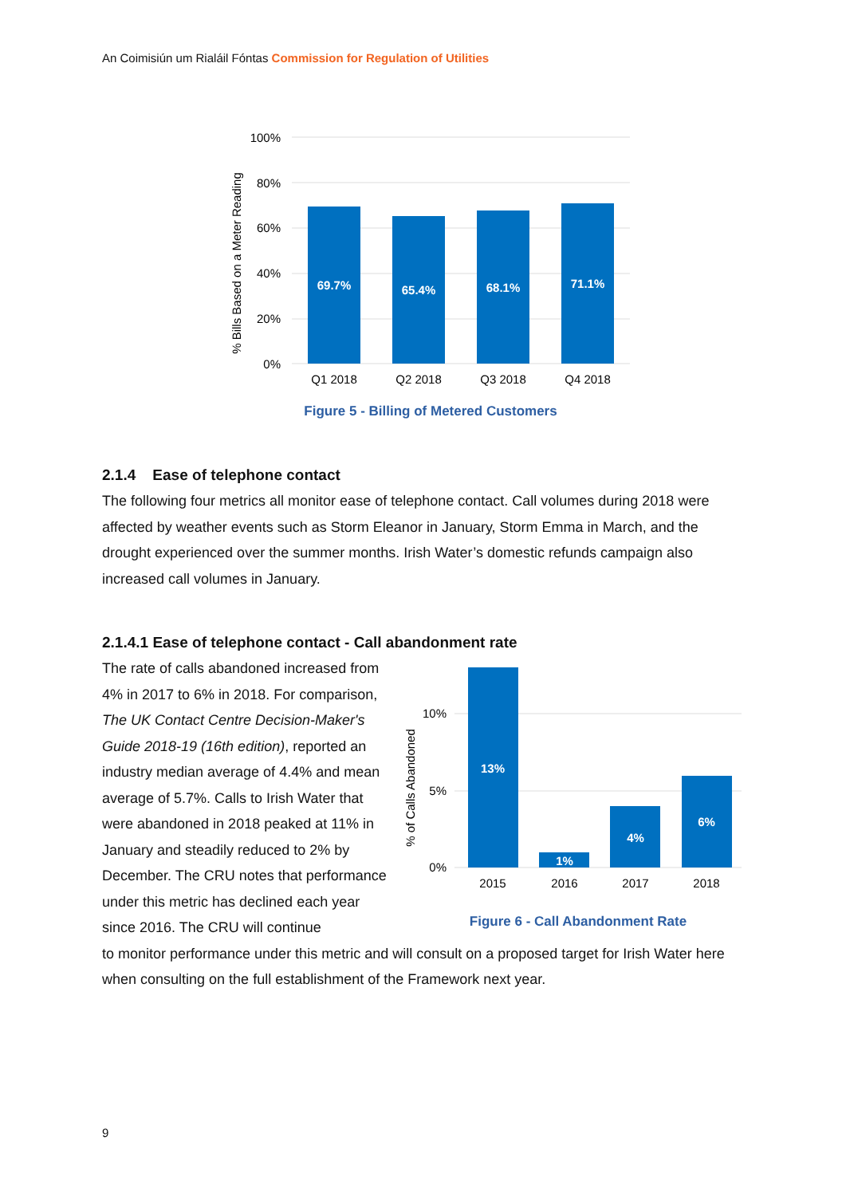An Coimisiún um Rialáil Fóntas Commission for Regulation of Utilities
100%
80%
60%
40%
20%
0%
% Bills Based on a Meter Reading
69.7%
65.4%
68.1%
71.1%
Q1 2018
Q2 2018
Q3 2018
Q4 2018
Figure 5 - Billing of Metered Customers
2.1.4 Ease of telephone contact
The following four metrics all monitor ease of telephone contact. Call volumes during 2018 were affected by weather events such as Storm Eleanor in January, Storm Emma in March, and the drought experienced over the summer months. Irish Water’s domestic refunds campaign also increased call volumes in January.
2.1.4.1 Ease of telephone contact - Call abandonment rate
The rate of calls abandoned increased from 4% in 2017 to 6% in 2018. For comparison, The UK Contact Centre Decision-Maker's Guide 2018-19 (16th edition), reported an industry median average of 4.4% and mean average of 5.7%. Calls to Irish Water that were abandoned in 2018 peaked at 11% in January and steadily reduced to 2% by December. The CRU notes that performance under this metric has declined each year since 2016. The CRU will continue
to monitor performance under this metric and will consult on a proposed target for Irish Water here when consulting on the full establishment of the Framework next year.
10%
5%
0%
% of Calls Abandoned
13%
1%
4%
6%
2015
2016
2017
2018
Figure 6 - Call Abandonment Rate
9